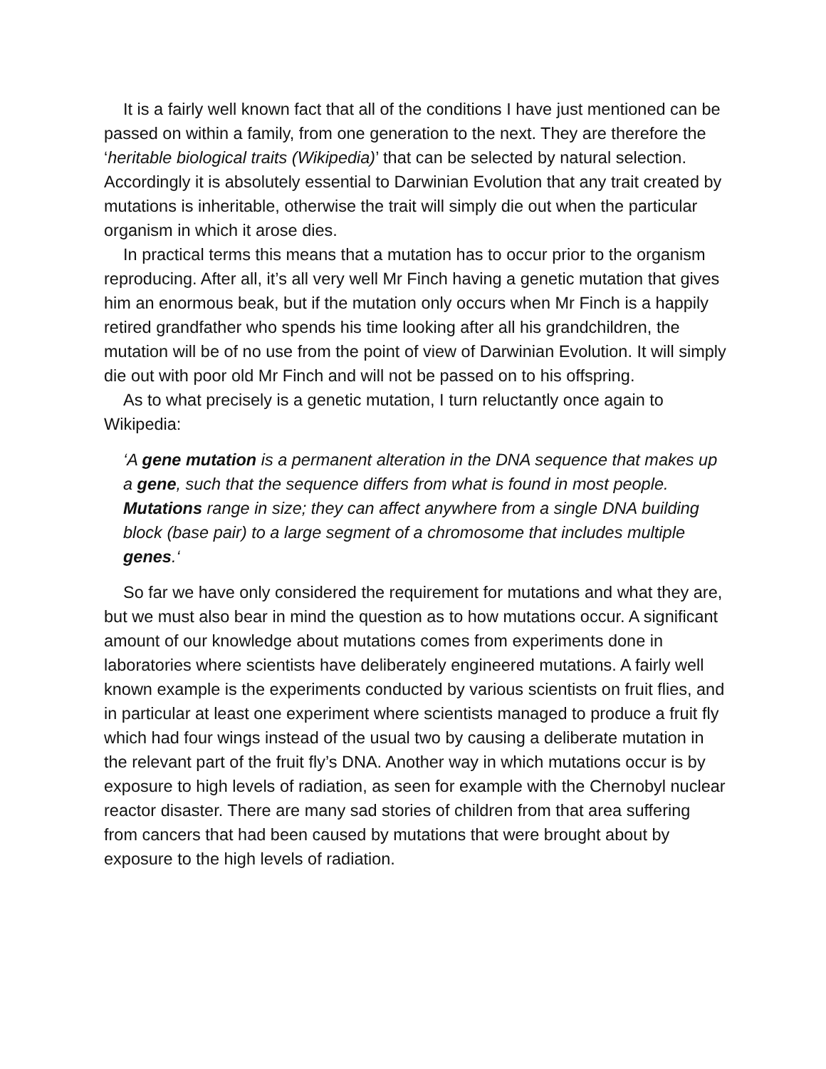It is a fairly well known fact that all of the conditions I have just mentioned can be passed on within a family, from one generation to the next. They are therefore the ‘heritable biological traits (Wikipedia)’ that can be selected by natural selection. Accordingly it is absolutely essential to Darwinian Evolution that any trait created by mutations is inheritable, otherwise the trait will simply die out when the particular organism in which it arose dies.
In practical terms this means that a mutation has to occur prior to the organism reproducing. After all, it’s all very well Mr Finch having a genetic mutation that gives him an enormous beak, but if the mutation only occurs when Mr Finch is a happily retired grandfather who spends his time looking after all his grandchildren, the mutation will be of no use from the point of view of Darwinian Evolution. It will simply die out with poor old Mr Finch and will not be passed on to his offspring.
As to what precisely is a genetic mutation, I turn reluctantly once again to Wikipedia:
‘A gene mutation is a permanent alteration in the DNA sequence that makes up a gene, such that the sequence differs from what is found in most people. Mutations range in size; they can affect anywhere from a single DNA building block (base pair) to a large segment of a chromosome that includes multiple genes.‘
So far we have only considered the requirement for mutations and what they are, but we must also bear in mind the question as to how mutations occur. A significant amount of our knowledge about mutations comes from experiments done in laboratories where scientists have deliberately engineered mutations. A fairly well known example is the experiments conducted by various scientists on fruit flies, and in particular at least one experiment where scientists managed to produce a fruit fly which had four wings instead of the usual two by causing a deliberate mutation in the relevant part of the fruit fly’s DNA. Another way in which mutations occur is by exposure to high levels of radiation, as seen for example with the Chernobyl nuclear reactor disaster. There are many sad stories of children from that area suffering from cancers that had been caused by mutations that were brought about by exposure to the high levels of radiation.